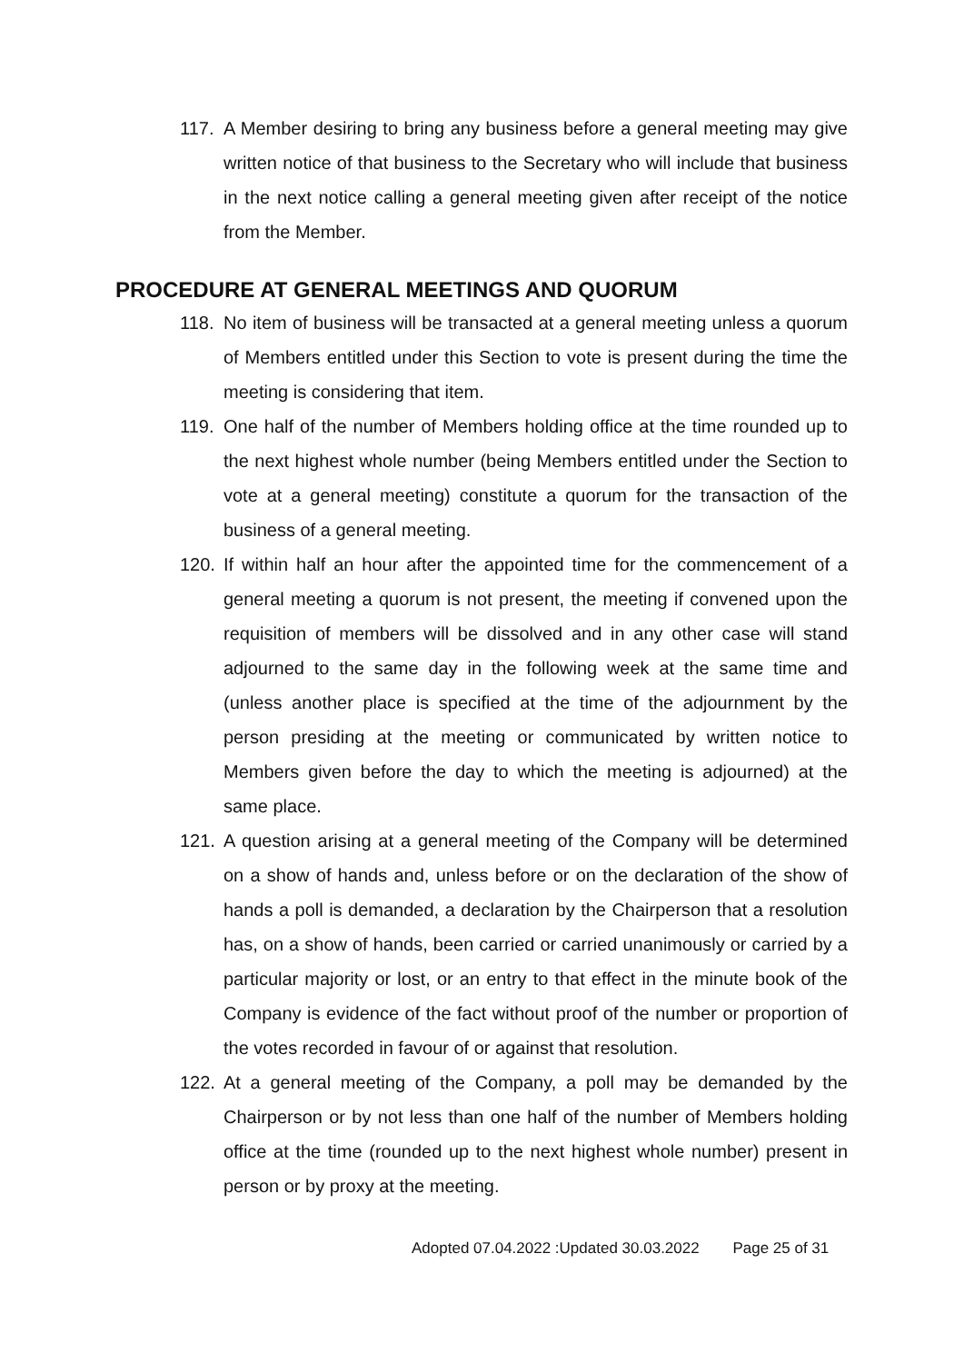117. A Member desiring to bring any business before a general meeting may give written notice of that business to the Secretary who will include that business in the next notice calling a general meeting given after receipt of the notice from the Member.
PROCEDURE AT GENERAL MEETINGS AND QUORUM
118. No item of business will be transacted at a general meeting unless a quorum of Members entitled under this Section to vote is present during the time the meeting is considering that item.
119. One half of the number of Members holding office at the time rounded up to the next highest whole number (being Members entitled under the Section to vote at a general meeting) constitute a quorum for the transaction of the business of a general meeting.
120. If within half an hour after the appointed time for the commencement of a general meeting a quorum is not present, the meeting if convened upon the requisition of members will be dissolved and in any other case will stand adjourned to the same day in the following week at the same time and (unless another place is specified at the time of the adjournment by the person presiding at the meeting or communicated by written notice to Members given before the day to which the meeting is adjourned) at the same place.
121. A question arising at a general meeting of the Company will be determined on a show of hands and, unless before or on the declaration of the show of hands a poll is demanded, a declaration by the Chairperson that a resolution has, on a show of hands, been carried or carried unanimously or carried by a particular majority or lost, or an entry to that effect in the minute book of the Company is evidence of the fact without proof of the number or proportion of the votes recorded in favour of or against that resolution.
122. At a general meeting of the Company, a poll may be demanded by the Chairperson or by not less than one half of the number of Members holding office at the time (rounded up to the next highest whole number) present in person or by proxy at the meeting.
Adopted 07.04.2022 :Updated 30.03.2022 Page 25 of 31